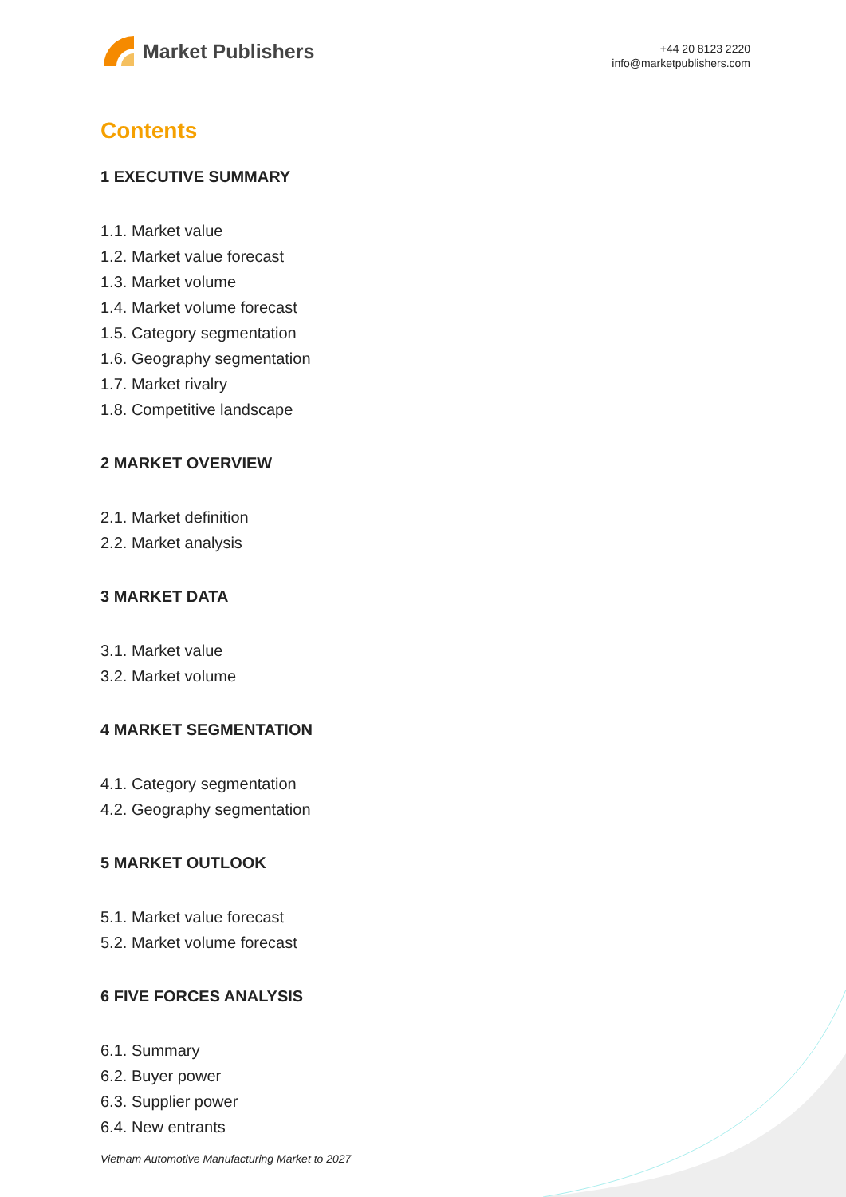Market Publishers
+44 20 8123 2220
info@marketpublishers.com
Contents
1 EXECUTIVE SUMMARY
1.1. Market value
1.2. Market value forecast
1.3. Market volume
1.4. Market volume forecast
1.5. Category segmentation
1.6. Geography segmentation
1.7. Market rivalry
1.8. Competitive landscape
2 MARKET OVERVIEW
2.1. Market definition
2.2. Market analysis
3 MARKET DATA
3.1. Market value
3.2. Market volume
4 MARKET SEGMENTATION
4.1. Category segmentation
4.2. Geography segmentation
5 MARKET OUTLOOK
5.1. Market value forecast
5.2. Market volume forecast
6 FIVE FORCES ANALYSIS
6.1. Summary
6.2. Buyer power
6.3. Supplier power
6.4. New entrants
Vietnam Automotive Manufacturing Market to 2027